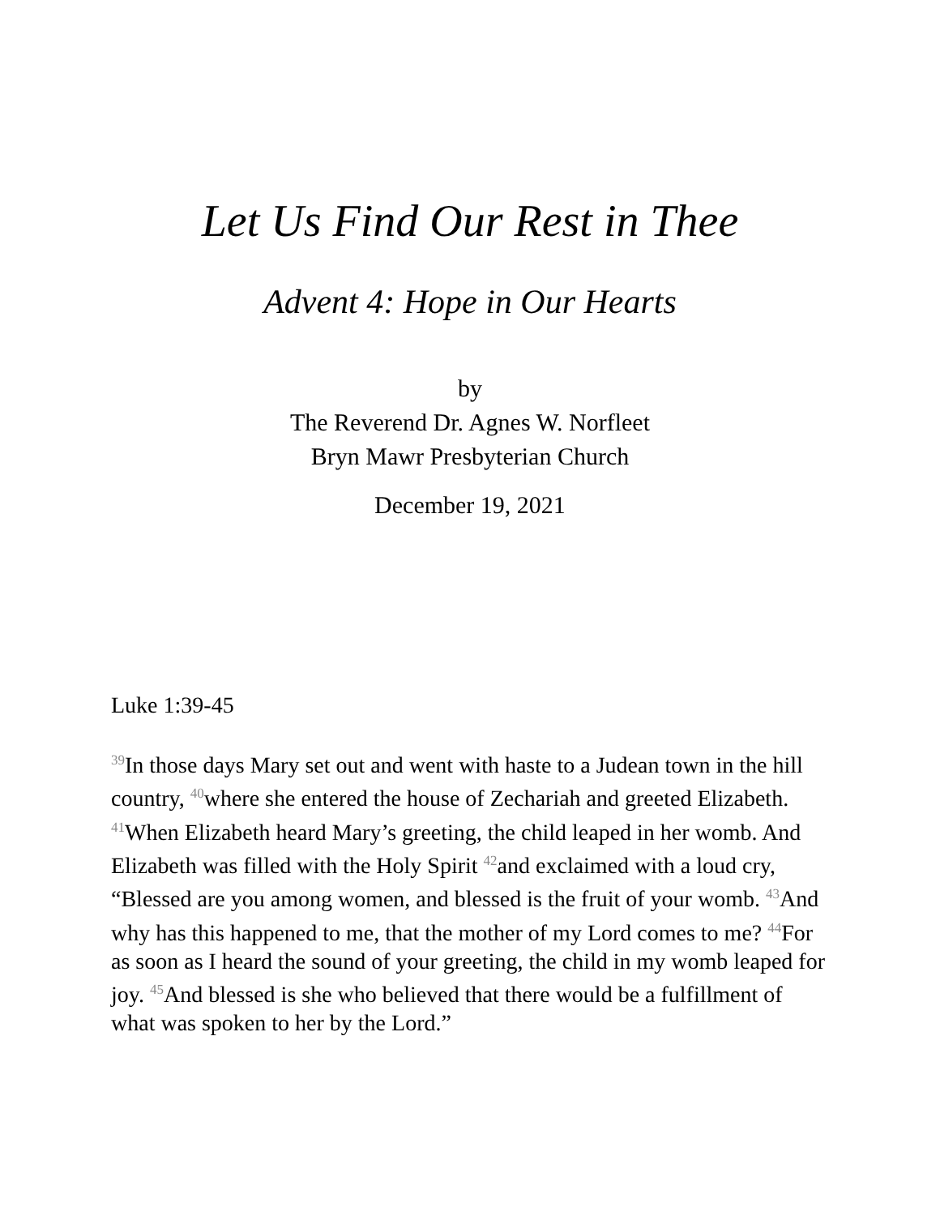Let Us Find Our Rest in Thee
Advent 4: Hope in Our Hearts
by
The Reverend Dr. Agnes W. Norfleet
Bryn Mawr Presbyterian Church
December 19, 2021
Luke 1:39-45
<sup>39</sup> In those days Mary set out and went with haste to a Judean town in the hill country, <sup>40</sup>where she entered the house of Zechariah and greeted Elizabeth. <sup>41</sup>When Elizabeth heard Mary’s greeting, the child leaped in her womb. And Elizabeth was filled with the Holy Spirit <sup>42</sup>and exclaimed with a loud cry, “Blessed are you among women, and blessed is the fruit of your womb. <sup>43</sup>And why has this happened to me, that the mother of my Lord comes to me? <sup>44</sup>For as soon as I heard the sound of your greeting, the child in my womb leaped for joy. <sup>45</sup>And blessed is she who believed that there would be a fulfillment of what was spoken to her by the Lord.”